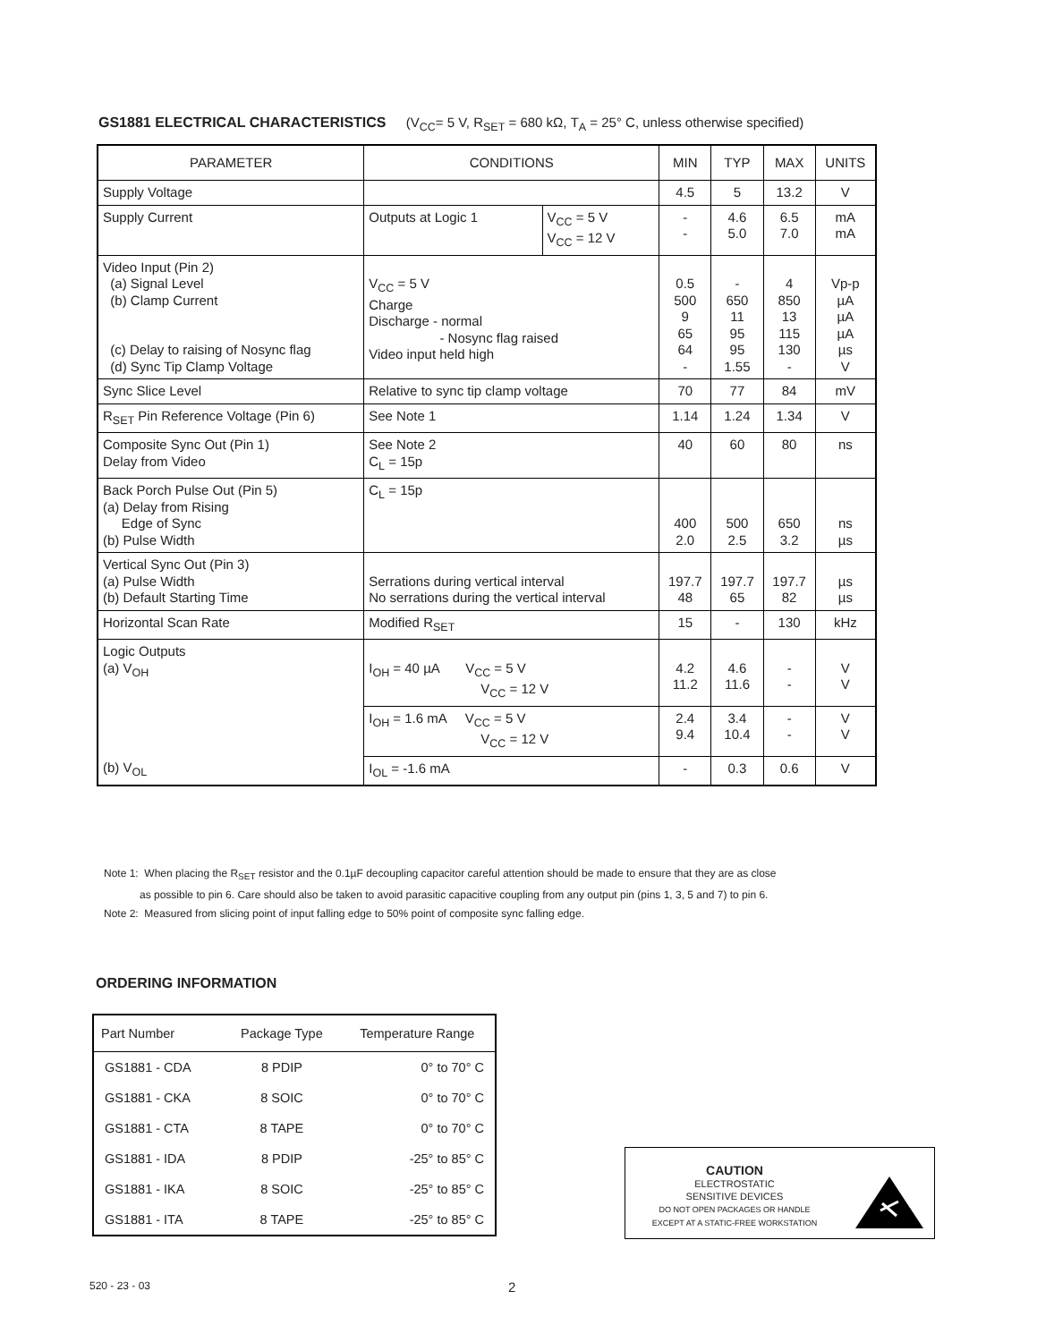GS1881 ELECTRICAL CHARACTERISTICS (V<sub>CC</sub>= 5 V, R<sub>SET</sub> = 680 kΩ, T<sub>A</sub> = 25° C, unless otherwise specified)
| PARAMETER | CONDITIONS | | MIN | TYP | MAX | UNITS |
| --- | --- | --- | --- | --- | --- | --- |
| Supply Voltage | | | 4.5 | 5 | 13.2 | V |
| Supply Current | Outputs at Logic 1 | V<sub>CC</sub> = 5 V V<sub>CC</sub> = 12 V | - - | 4.6 5.0 | 6.5 7.0 | mA mA |
| Video Input (Pin 2) (a) Signal Level (b) Clamp Current (c) Delay to raising of Nosync flag (d) Sync Tip Clamp Voltage | V<sub>CC</sub> = 5 V Charge Discharge - normal - Nosync flag raised Video input held high | | 0.5 500 9 65 64 - | - 650 11 95 95 1.55 | 4 850 13 115 130 - | Vp-p µA µA µA µs V |
| Sync Slice Level | Relative to sync tip clamp voltage | | 70 | 77 | 84 | mV |
| R<sub>SET</sub> Pin Reference Voltage (Pin 6) | See Note 1 | | 1.14 | 1.24 | 1.34 | V |
| Composite Sync Out (Pin 1) Delay from Video | See Note 2 C<sub>L</sub> = 15p | | 40 | 60 | 80 | ns |
| Back Porch Pulse Out (Pin 5) (a) Delay from Rising Edge of Sync (b) Pulse Width | C<sub>L</sub> = 15p | | 400 2.0 | 500 2.5 | 650 3.2 | ns µs |
| Vertical Sync Out (Pin 3) (a) Pulse Width (b) Default Starting Time | Serrations during vertical interval No serrations during the vertical interval | | 197.7 48 | 197.7 65 | 197.7 82 | µs µs |
| Horizontal Scan Rate | Modified R<sub>SET</sub> | | 15 | - | 130 | kHz |
| Logic Outputs (a) V<sub>OH</sub> | I<sub>OH</sub> = 40 µA V<sub>CC</sub> = 5 V V<sub>CC</sub> = 12 V | | 4.2 11.2 | 4.6 11.6 | - - | V V |
| | I<sub>OH</sub> = 1.6 mA V<sub>CC</sub> = 5 V V<sub>CC</sub> = 12 V | | 2.4 9.4 | 3.4 10.4 | - - | V V |
| (b) V<sub>OL</sub> | I<sub>OL</sub> = -1.6 mA | | - | 0.3 | 0.6 | V |
Note 1: When placing the R<sub>SET</sub> resistor and the 0.1µF decoupling capacitor careful attention should be made to ensure that they are as close
as possible to pin 6. Care should also be taken to avoid parasitic capacitive coupling from any output pin (pins 1, 3, 5 and 7) to pin 6.
Note 2: Measured from slicing point of input falling edge to 50% point of composite sync falling edge.
ORDERING INFORMATION
| Part Number | Package Type | Temperature Range |
| --- | --- | --- |
| GS1881 - CDA | 8 PDIP | 0° to 70° C |
| GS1881 - CKA | 8 SOIC | 0° to 70° C |
| GS1881 - CTA | 8 TAPE | 0° to 70° C |
| GS1881 - IDA | 8 PDIP | -25° to 85° C |
| GS1881 - IKA | 8 SOIC | -25° to 85° C |
| GS1881 - ITA | 8 TAPE | -25° to 85° C |
CAUTION
ELECTROSTATIC
SENSITIVE DEVICES
DO NOT OPEN PACKAGES OR HANDLE
EXCEPT AT A STATIC-FREE WORKSTATION
520 - 23 - 03 2